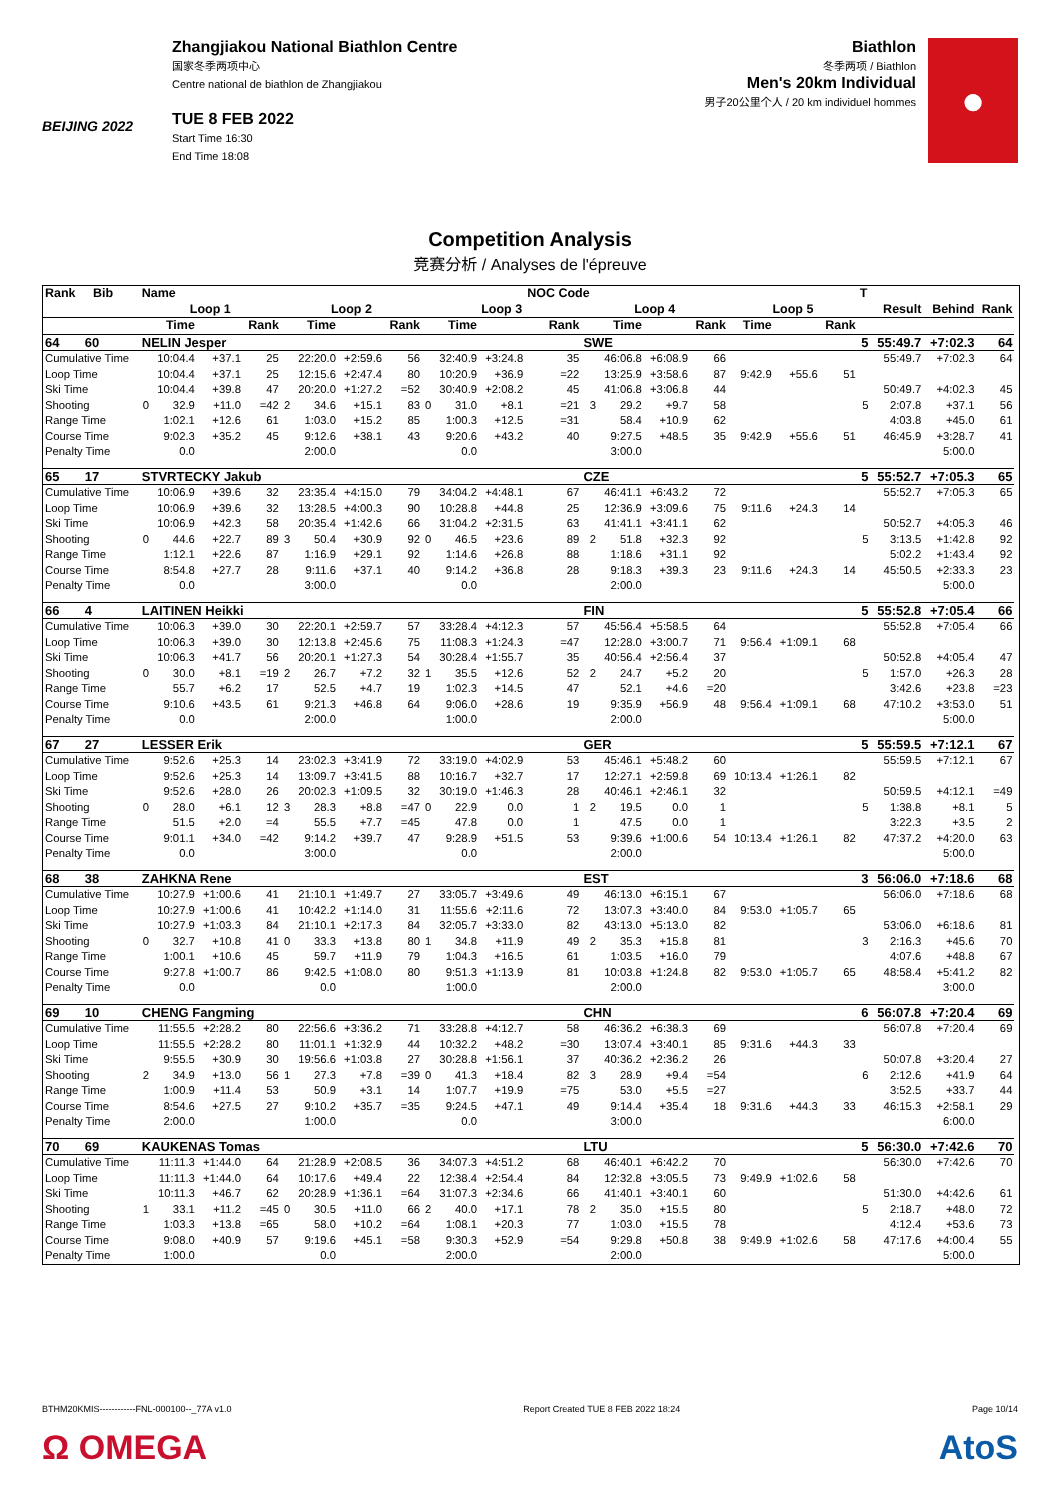BEIJING 2022
Zhangjiakou National Biathlon Centre
国家冬季两项中心
Centre national de biathlon de Zhangjiakou
TUE 8 FEB 2022
Start Time 16:30
End Time 18:08
Biathlon
冬季两项 / Biathlon
Men's 20km Individual
男子20公里个人 / 20 km individuel hommes
●
Competition Analysis
竞赛分析 / Analyses de l'épreuve
| Rank Bib | Name | | | | | | | | | | | NOC Code | | | | | | | | T | | | | |
| --- | --- | --- | --- | --- | --- | --- | --- | --- | --- | --- | --- | --- | --- | --- | --- | --- | --- | --- | --- | --- | --- | --- | --- | --- |
| | Loop 1 | | | | Loop 2 | | | | Loop 3 | | | | Loop 4 | | | | Loop 5 | | | | Result | Behind | Rank | |
| | | Time | | Rank | | Time | | Rank | | Time | | Rank | | Time | | Rank | Time | | Rank | | | | | |
| 64 60 | NELIN Jesper | | | | | | | | | | | | SWE | | | | | | | 5 | 55:49.7 | +7:02.3 | 64 | |
| Cumulative Time | | 10:04.4 | +37.1 | 25 | | 22:20.0 | +2:59.6 | 56 | | 32:40.9 | +3:24.8 | 35 | | 46:06.8 | +6:08.9 | 66 | | | | | 55:49.7 | +7:02.3 | 64 | |
| Loop Time | | 10:04.4 | +37.1 | 25 | | 12:15.6 | +2:47.4 | 80 | | 10:20.9 | +36.9 | =22 | | 13:25.9 | +3:58.6 | 87 | 9:42.9 | +55.6 | 51 | | | | | |
| Ski Time | | 10:04.4 | +39.8 | 47 | | 20:20.0 | +1:27.2 | =52 | | 30:40.9 | +2:08.2 | 45 | | 41:06.8 | +3:06.8 | 44 | | | | | 50:49.7 | +4:02.3 | 45 | |
| Shooting | 0 | 32.9 | +11.0 | =42 | 2 | 34.6 | +15.1 | 83 | 0 | 31.0 | +8.1 | =21 | 3 | 29.2 | +9.7 | 58 | | | | 5 | 2:07.8 | +37.1 | 56 | |
| Range Time | | 1:02.1 | +12.6 | 61 | | 1:03.0 | +15.2 | 85 | | 1:00.3 | +12.5 | =31 | | 58.4 | +10.9 | 62 | | | | | 4:03.8 | +45.0 | 61 | |
| Course Time | | 9:02.3 | +35.2 | 45 | | 9:12.6 | +38.1 | 43 | | 9:20.6 | +43.2 | 40 | | 9:27.5 | +48.5 | 35 | 9:42.9 | +55.6 | 51 | | 46:45.9 | +3:28.7 | 41 | |
| Penalty Time | | 0.0 | | | | 2:00.0 | | | | 0.0 | | | | 3:00.0 | | | | | | | | 5:00.0 | | |
| 65 17 | STVRTECKY Jakub | | | | | | | | | | | | CZE | | | | | | | 5 | 55:52.7 | +7:05.3 | 65 | |
| Cumulative Time | | 10:06.9 | +39.6 | 32 | | 23:35.4 | +4:15.0 | 79 | | 34:04.2 | +4:48.1 | 67 | | 46:41.1 | +6:43.2 | 72 | | | | | 55:52.7 | +7:05.3 | 65 | |
| Loop Time | | 10:06.9 | +39.6 | 32 | | 13:28.5 | +4:00.3 | 90 | | 10:28.8 | +44.8 | 25 | | 12:36.9 | +3:09.6 | 75 | 9:11.6 | +24.3 | 14 | | | | | |
| Ski Time | | 10:06.9 | +42.3 | 58 | | 20:35.4 | +1:42.6 | 66 | | 31:04.2 | +2:31.5 | 63 | | 41:41.1 | +3:41.1 | 62 | | | | | 50:52.7 | +4:05.3 | 46 | |
| Shooting | 0 | 44.6 | +22.7 | 89 | 3 | 50.4 | +30.9 | 92 | 0 | 46.5 | +23.6 | 89 | 2 | 51.8 | +32.3 | 92 | | | | 5 | 3:13.5 | +1:42.8 | 92 | |
| Range Time | | 1:12.1 | +22.6 | 87 | | 1:16.9 | +29.1 | 92 | | 1:14.6 | +26.8 | 88 | | 1:18.6 | +31.1 | 92 | | | | | 5:02.2 | +1:43.4 | 92 | |
| Course Time | | 8:54.8 | +27.7 | 28 | | 9:11.6 | +37.1 | 40 | | 9:14.2 | +36.8 | 28 | | 9:18.3 | +39.3 | 23 | 9:11.6 | +24.3 | 14 | | 45:50.5 | +2:33.3 | 23 | |
| Penalty Time | | 0.0 | | | | 3:00.0 | | | | 0.0 | | | | 2:00.0 | | | | | | | | 5:00.0 | | |
| 66 4 | LAITINEN Heikki | | | | | | | | | | | | FIN | | | | | | | 5 | 55:52.8 | +7:05.4 | 66 | |
| Cumulative Time | | 10:06.3 | +39.0 | 30 | | 22:20.1 | +2:59.7 | 57 | | 33:28.4 | +4:12.3 | 57 | | 45:56.4 | +5:58.5 | 64 | | | | | 55:52.8 | +7:05.4 | 66 | |
| Loop Time | | 10:06.3 | +39.0 | 30 | | 12:13.8 | +2:45.6 | 75 | | 11:08.3 | +1:24.3 | =47 | | 12:28.0 | +3:00.7 | 71 | 9:56.4 | +1:09.1 | 68 | | | | | |
| Ski Time | | 10:06.3 | +41.7 | 56 | | 20:20.1 | +1:27.3 | 54 | | 30:28.4 | +1:55.7 | 35 | | 40:56.4 | +2:56.4 | 37 | | | | | 50:52.8 | +4:05.4 | 47 | |
| Shooting | 0 | 30.0 | +8.1 | =19 | 2 | 26.7 | +7.2 | 32 | 1 | 35.5 | +12.6 | 52 | 2 | 24.7 | +5.2 | 20 | | | | 5 | 1:57.0 | +26.3 | 28 | |
| Range Time | | 55.7 | +6.2 | 17 | | 52.5 | +4.7 | 19 | | 1:02.3 | +14.5 | 47 | | 52.1 | +4.6 | =20 | | | | | 3:42.6 | +23.8 | =23 | |
| Course Time | | 9:10.6 | +43.5 | 61 | | 9:21.3 | +46.8 | 64 | | 9:06.0 | +28.6 | 19 | | 9:35.9 | +56.9 | 48 | 9:56.4 | +1:09.1 | 68 | | 47:10.2 | +3:53.0 | 51 | |
| Penalty Time | | 0.0 | | | | 2:00.0 | | | | 1:00.0 | | | | 2:00.0 | | | | | | | | 5:00.0 | | |
| 67 27 | LESSER Erik | | | | | | | | | | | | GER | | | | | | | 5 | 55:59.5 | +7:12.1 | 67 | |
| Cumulative Time | | 9:52.6 | +25.3 | 14 | | 23:02.3 | +3:41.9 | 72 | | 33:19.0 | +4:02.9 | 53 | | 45:46.1 | +5:48.2 | 60 | | | | | 55:59.5 | +7:12.1 | 67 | |
| Loop Time | | 9:52.6 | +25.3 | 14 | | 13:09.7 | +3:41.5 | 88 | | 10:16.7 | +32.7 | 17 | | 12:27.1 | +2:59.8 | 69 | 10:13.4 | +1:26.1 | 82 | | | | | |
| Ski Time | | 9:52.6 | +28.0 | 26 | | 20:02.3 | +1:09.5 | 32 | | 30:19.0 | +1:46.3 | 28 | | 40:46.1 | +2:46.1 | 32 | | | | | 50:59.5 | +4:12.1 | =49 | |
| Shooting | 0 | 28.0 | +6.1 | 12 | 3 | 28.3 | +8.8 | =47 | 0 | 22.9 | 0.0 | 1 | 2 | 19.5 | 0.0 | 1 | | | | 5 | 1:38.8 | +8.1 | 5 | |
| Range Time | | 51.5 | +2.0 | =4 | | 55.5 | +7.7 | =45 | | 47.8 | 0.0 | 1 | | 47.5 | 0.0 | 1 | | | | | 3:22.3 | +3.5 | 2 | |
| Course Time | | 9:01.1 | +34.0 | =42 | | 9:14.2 | +39.7 | 47 | | 9:28.9 | +51.5 | 53 | | 9:39.6 | +1:00.6 | 54 | 10:13.4 | +1:26.1 | 82 | | 47:37.2 | +4:20.0 | 63 | |
| Penalty Time | | 0.0 | | | | 3:00.0 | | | | 0.0 | | | | 2:00.0 | | | | | | | | 5:00.0 | | |
| 68 38 | ZAHKNA Rene | | | | | | | | | | | | EST | | | | | | | 3 | 56:06.0 | +7:18.6 | 68 | |
| Cumulative Time | | 10:27.9 | +1:00.6 | 41 | | 21:10.1 | +1:49.7 | 27 | | 33:05.7 | +3:49.6 | 49 | | 46:13.0 | +6:15.1 | 67 | | | | | 56:06.0 | +7:18.6 | 68 | |
| Loop Time | | 10:27.9 | +1:00.6 | 41 | | 10:42.2 | +1:14.0 | 31 | | 11:55.6 | +2:11.6 | 72 | | 13:07.3 | +3:40.0 | 84 | 9:53.0 | +1:05.7 | 65 | | | | | |
| Ski Time | | 10:27.9 | +1:03.3 | 84 | | 21:10.1 | +2:17.3 | 84 | | 32:05.7 | +3:33.0 | 82 | | 43:13.0 | +5:13.0 | 82 | | | | | 53:06.0 | +6:18.6 | 81 | |
| Shooting | 0 | 32.7 | +10.8 | 41 | 0 | 33.3 | +13.8 | 80 | 1 | 34.8 | +11.9 | 49 | 2 | 35.3 | +15.8 | 81 | | | | 3 | 2:16.3 | +45.6 | 70 | |
| Range Time | | 1:00.1 | +10.6 | 45 | | 59.7 | +11.9 | 79 | | 1:04.3 | +16.5 | 61 | | 1:03.5 | +16.0 | 79 | | | | | 4:07.6 | +48.8 | 67 | |
| Course Time | | 9:27.8 | +1:00.7 | 86 | | 9:42.5 | +1:08.0 | 80 | | 9:51.3 | +1:13.9 | 81 | | 10:03.8 | +1:24.8 | 82 | 9:53.0 | +1:05.7 | 65 | | 48:58.4 | +5:41.2 | 82 | |
| Penalty Time | | 0.0 | | | | 0.0 | | | | 1:00.0 | | | | 2:00.0 | | | | | | | | 3:00.0 | | |
| 69 10 | CHENG Fangming | | | | | | | | | | | | CHN | | | | | | | 6 | 56:07.8 | +7:20.4 | 69 | |
| Cumulative Time | | 11:55.5 | +2:28.2 | 80 | | 22:56.6 | +3:36.2 | 71 | | 33:28.8 | +4:12.7 | 58 | | 46:36.2 | +6:38.3 | 69 | | | | | 56:07.8 | +7:20.4 | 69 | |
| Loop Time | | 11:55.5 | +2:28.2 | 80 | | 11:01.1 | +1:32.9 | 44 | | 10:32.2 | +48.2 | =30 | | 13:07.4 | +3:40.1 | 85 | 9:31.6 | +44.3 | 33 | | | | | |
| Ski Time | | 9:55.5 | +30.9 | 30 | | 19:56.6 | +1:03.8 | 27 | | 30:28.8 | +1:56.1 | 37 | | 40:36.2 | +2:36.2 | 26 | | | | | 50:07.8 | +3:20.4 | 27 | |
| Shooting | 2 | 34.9 | +13.0 | 56 | 1 | 27.3 | +7.8 | =39 | 0 | 41.3 | +18.4 | 82 | 3 | 28.9 | +9.4 | =54 | | | | 6 | 2:12.6 | +41.9 | 64 | |
| Range Time | | 1:00.9 | +11.4 | 53 | | 50.9 | +3.1 | 14 | | 1:07.7 | +19.9 | =75 | | 53.0 | +5.5 | =27 | | | | | 3:52.5 | +33.7 | 44 | |
| Course Time | | 8:54.6 | +27.5 | 27 | | 9:10.2 | +35.7 | =35 | | 9:24.5 | +47.1 | 49 | | 9:14.4 | +35.4 | 18 | 9:31.6 | +44.3 | 33 | | 46:15.3 | +2:58.1 | 29 | |
| Penalty Time | | 2:00.0 | | | | 1:00.0 | | | | 0.0 | | | | 3:00.0 | | | | | | | | 6:00.0 | | |
| 70 69 | KAUKENAS Tomas | | | | | | | | | | | | LTU | | | | | | | 5 | 56:30.0 | +7:42.6 | 70 | |
| Cumulative Time | | 11:11.3 | +1:44.0 | 64 | | 21:28.9 | +2:08.5 | 36 | | 34:07.3 | +4:51.2 | 68 | | 46:40.1 | +6:42.2 | 70 | | | | | 56:30.0 | +7:42.6 | 70 | |
| Loop Time | | 11:11.3 | +1:44.0 | 64 | | 10:17.6 | +49.4 | 22 | | 12:38.4 | +2:54.4 | 84 | | 12:32.8 | +3:05.5 | 73 | 9:49.9 | +1:02.6 | 58 | | | | | |
| Ski Time | | 10:11.3 | +46.7 | 62 | | 20:28.9 | +1:36.1 | =64 | | 31:07.3 | +2:34.6 | 66 | | 41:40.1 | +3:40.1 | 60 | | | | | 51:30.0 | +4:42.6 | 61 | |
| Shooting | 1 | 33.1 | +11.2 | =45 | 0 | 30.5 | +11.0 | 66 | 2 | 40.0 | +17.1 | 78 | 2 | 35.0 | +15.5 | 80 | | | | 5 | 2:18.7 | +48.0 | 72 | |
| Range Time | | 1:03.3 | +13.8 | =65 | | 58.0 | +10.2 | =64 | | 1:08.1 | +20.3 | 77 | | 1:03.0 | +15.5 | 78 | | | | | 4:12.4 | +53.6 | 73 | |
| Course Time | | 9:08.0 | +40.9 | 57 | | 9:19.6 | +45.1 | =58 | | 9:30.3 | +52.9 | =54 | | 9:29.8 | +50.8 | 38 | 9:49.9 | +1:02.6 | 58 | | 47:17.6 | +4:00.4 | 55 | |
| Penalty Time | | 1:00.0 | | | | 0.0 | | | | 2:00.0 | | | | 2:00.0 | | | | | | | | 5:00.0 | | |
BTHM20KMIS------------FNL-000100--_77A v1.0 Report Created TUE 8 FEB 2022 18:24 Page 10/14
Ω OMEGA AtoS